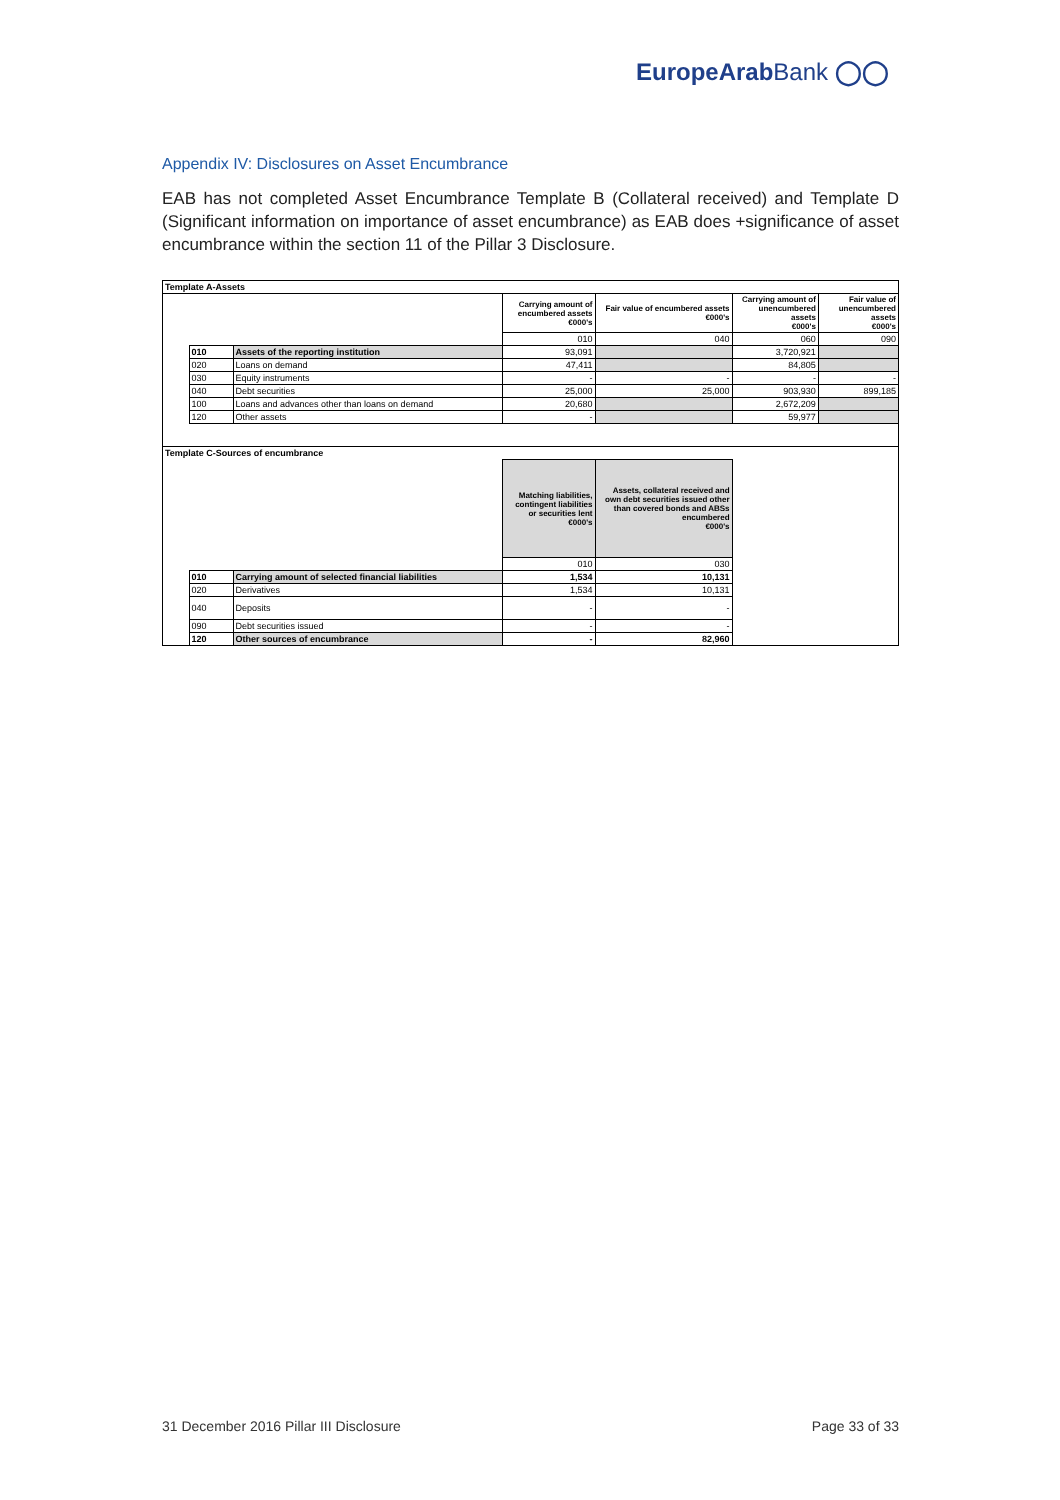EuropeArabBank ◯◯
Appendix IV: Disclosures on Asset Encumbrance
EAB has not completed Asset Encumbrance Template B (Collateral received) and Template D (Significant information on importance of asset encumbrance) as EAB does +significance of asset encumbrance within the section 11 of the Pillar 3 Disclosure.
| Template A-Assets | | | | | | |
| | | | Carrying amount of encumbered assets €000's | Fair value of encumbered assets €000's | Carrying amount of unencumbered assets €000's | Fair value of unencumbered assets €000's |
| | | | 010 | 040 | 060 | 090 |
| | 010 | Assets of the reporting institution | 93,091 | | 3,720,921 | |
| | 020 | Loans on demand | 47,411 | | 84,805 | |
| | 030 | Equity instruments | - | - | - | - |
| | 040 | Debt securities | 25,000 | 25,000 | 903,930 | 899,185 |
| | 100 | Loans and advances other than loans on demand | 20,680 | | 2,672,209 | |
| | 120 | Other assets | - | | 59,977 | |
| Template C-Sources of encumbrance | | | | | | |
| | | | Matching liabilities, contingent liabilities or securities lent €000's | Assets, collateral received and own debt securities issued other than covered bonds and ABSs encumbered €000's | | |
| | | | 010 | 030 | | |
| | 010 | Carrying amount of selected financial liabilities | 1,534 | 10,131 | | |
| | 020 | Derivatives | 1,534 | 10,131 | | |
| | 040 | Deposits | - | - | | |
| | 090 | Debt securities issued | - | - | | |
| | 120 | Other sources of encumbrance | - | 82,960 | | |
31 December 2016 Pillar III Disclosure Page 33 of 33